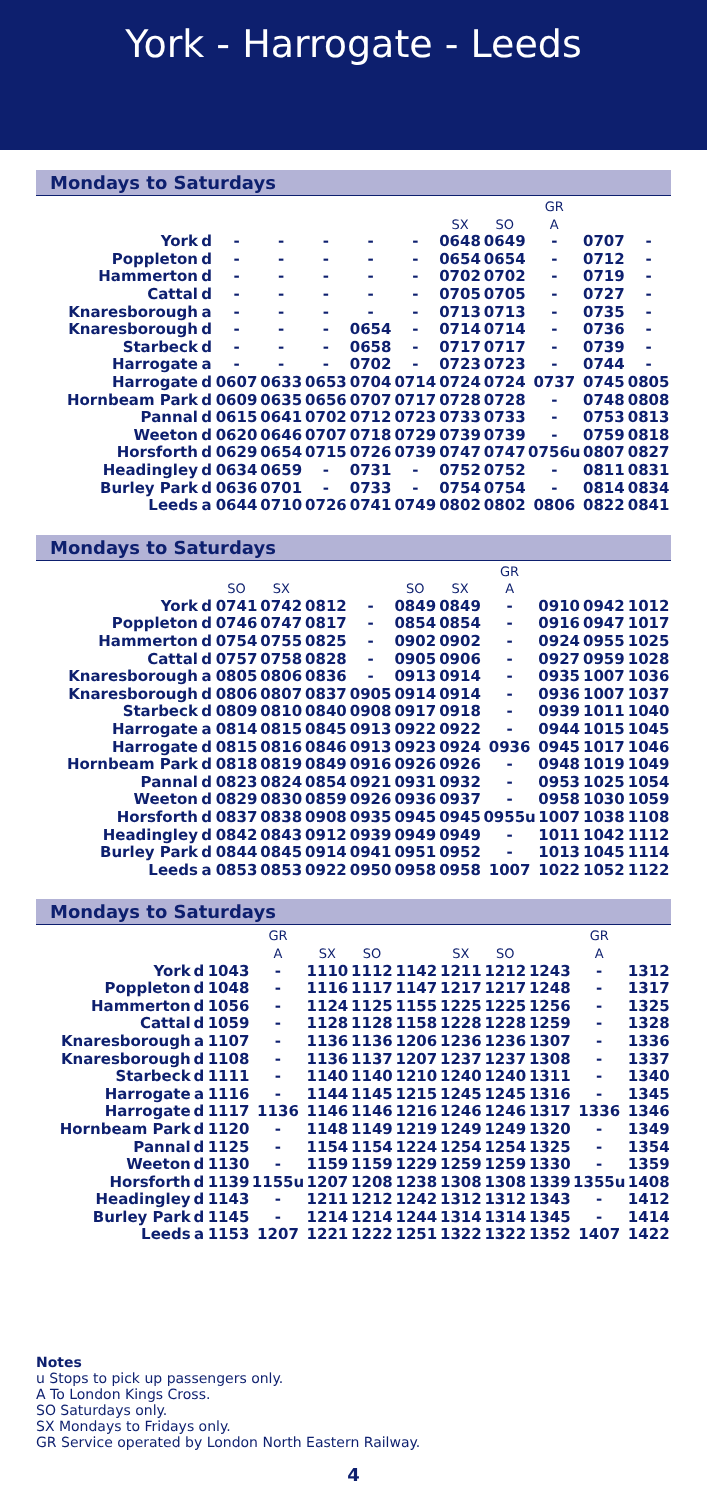York - Harrogate - Leeds
Mondays to Saturdays
| | | | | | | | | | GR | | |
| | | | | | | | SX | SO | A | | |
| York | d | - | - | - | - | - | 0648 | 0649 | - | 0707 | - |
| Poppleton | d | - | - | - | - | - | 0654 | 0654 | - | 0712 | - |
| Hammerton | d | - | - | - | - | - | 0702 | 0702 | - | 0719 | - |
| Cattal | d | - | - | - | - | - | 0705 | 0705 | - | 0727 | - |
| Knaresborough | a | - | - | - | - | - | 0713 | 0713 | - | 0735 | - |
| Knaresborough | d | - | - | - | 0654 | - | 0714 | 0714 | - | 0736 | - |
| Starbeck | d | - | - | - | 0658 | - | 0717 | 0717 | - | 0739 | - |
| Harrogate | a | - | - | - | 0702 | - | 0723 | 0723 | - | 0744 | - |
| Harrogate | d | 0607 | 0633 | 0653 | 0704 | 0714 | 0724 | 0724 | 0737 | 0745 | 0805 |
| Hornbeam Park | d | 0609 | 0635 | 0656 | 0707 | 0717 | 0728 | 0728 | - | 0748 | 0808 |
| Pannal | d | 0615 | 0641 | 0702 | 0712 | 0723 | 0733 | 0733 | - | 0753 | 0813 |
| Weeton | d | 0620 | 0646 | 0707 | 0718 | 0729 | 0739 | 0739 | - | 0759 | 0818 |
| Horsforth | d | 0629 | 0654 | 0715 | 0726 | 0739 | 0747 | 0747 | 0756u | 0807 | 0827 |
| Headingley | d | 0634 | 0659 | - | 0731 | - | 0752 | 0752 | - | 0811 | 0831 |
| Burley Park | d | 0636 | 0701 | - | 0733 | - | 0754 | 0754 | - | 0814 | 0834 |
| Leeds | a | 0644 | 0710 | 0726 | 0741 | 0749 | 0802 | 0802 | 0806 | 0822 | 0841 |
Mondays to Saturdays
| | | | | | | | | GR | | | |
| | | SO | SX | | | SO | SX | A | | | |
| York | d | 0741 | 0742 | 0812 | - | 0849 | 0849 | - | 0910 | 0942 | 1012 |
| Poppleton | d | 0746 | 0747 | 0817 | - | 0854 | 0854 | - | 0916 | 0947 | 1017 |
| Hammerton | d | 0754 | 0755 | 0825 | - | 0902 | 0902 | - | 0924 | 0955 | 1025 |
| Cattal | d | 0757 | 0758 | 0828 | - | 0905 | 0906 | - | 0927 | 0959 | 1028 |
| Knaresborough | a | 0805 | 0806 | 0836 | - | 0913 | 0914 | - | 0935 | 1007 | 1036 |
| Knaresborough | d | 0806 | 0807 | 0837 | 0905 | 0914 | 0914 | - | 0936 | 1007 | 1037 |
| Starbeck | d | 0809 | 0810 | 0840 | 0908 | 0917 | 0918 | - | 0939 | 1011 | 1040 |
| Harrogate | a | 0814 | 0815 | 0845 | 0913 | 0922 | 0922 | - | 0944 | 1015 | 1045 |
| Harrogate | d | 0815 | 0816 | 0846 | 0913 | 0923 | 0924 | 0936 | 0945 | 1017 | 1046 |
| Hornbeam Park | d | 0818 | 0819 | 0849 | 0916 | 0926 | 0926 | - | 0948 | 1019 | 1049 |
| Pannal | d | 0823 | 0824 | 0854 | 0921 | 0931 | 0932 | - | 0953 | 1025 | 1054 |
| Weeton | d | 0829 | 0830 | 0859 | 0926 | 0936 | 0937 | - | 0958 | 1030 | 1059 |
| Horsforth | d | 0837 | 0838 | 0908 | 0935 | 0945 | 0945 | 0955u | 1007 | 1038 | 1108 |
| Headingley | d | 0842 | 0843 | 0912 | 0939 | 0949 | 0949 | - | 1011 | 1042 | 1112 |
| Burley Park | d | 0844 | 0845 | 0914 | 0941 | 0951 | 0952 | - | 1013 | 1045 | 1114 |
| Leeds | a | 0853 | 0853 | 0922 | 0950 | 0958 | 0958 | 1007 | 1022 | 1052 | 1122 |
Mondays to Saturdays
| | | | GR | | | | | | | GR | |
| | | | A | SX | SO | | SX | SO | | A | |
| York | d | 1043 | - | 1110 | 1112 | 1142 | 1211 | 1212 | 1243 | - | 1312 |
| Poppleton | d | 1048 | - | 1116 | 1117 | 1147 | 1217 | 1217 | 1248 | - | 1317 |
| Hammerton | d | 1056 | - | 1124 | 1125 | 1155 | 1225 | 1225 | 1256 | - | 1325 |
| Cattal | d | 1059 | - | 1128 | 1128 | 1158 | 1228 | 1228 | 1259 | - | 1328 |
| Knaresborough | a | 1107 | - | 1136 | 1136 | 1206 | 1236 | 1236 | 1307 | - | 1336 |
| Knaresborough | d | 1108 | - | 1136 | 1137 | 1207 | 1237 | 1237 | 1308 | - | 1337 |
| Starbeck | d | 1111 | - | 1140 | 1140 | 1210 | 1240 | 1240 | 1311 | - | 1340 |
| Harrogate | a | 1116 | - | 1144 | 1145 | 1215 | 1245 | 1245 | 1316 | - | 1345 |
| Harrogate | d | 1117 | 1136 | 1146 | 1146 | 1216 | 1246 | 1246 | 1317 | 1336 | 1346 |
| Hornbeam Park | d | 1120 | - | 1148 | 1149 | 1219 | 1249 | 1249 | 1320 | - | 1349 |
| Pannal | d | 1125 | - | 1154 | 1154 | 1224 | 1254 | 1254 | 1325 | - | 1354 |
| Weeton | d | 1130 | - | 1159 | 1159 | 1229 | 1259 | 1259 | 1330 | - | 1359 |
| Horsforth | d | 1139 | 1155u | 1207 | 1208 | 1238 | 1308 | 1308 | 1339 | 1355u | 1408 |
| Headingley | d | 1143 | - | 1211 | 1212 | 1242 | 1312 | 1312 | 1343 | - | 1412 |
| Burley Park | d | 1145 | - | 1214 | 1214 | 1244 | 1314 | 1314 | 1345 | - | 1414 |
| Leeds | a | 1153 | 1207 | 1221 | 1222 | 1251 | 1322 | 1322 | 1352 | 1407 | 1422 |
Notes
u Stops to pick up passengers only.
A To London Kings Cross.
SO Saturdays only.
SX Mondays to Fridays only.
GR Service operated by London North Eastern Railway.
4